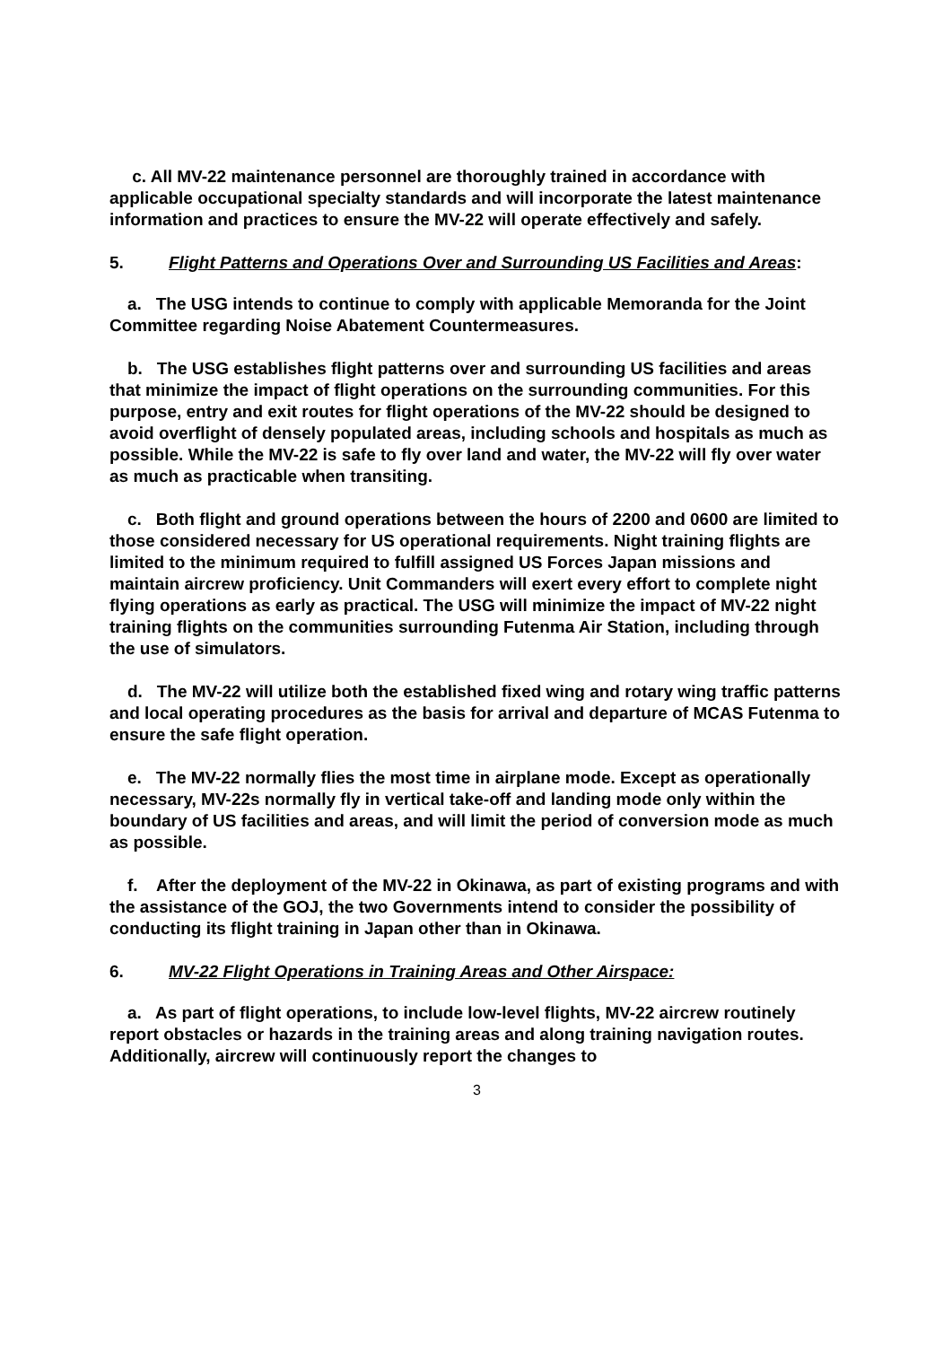c. All MV-22 maintenance personnel are thoroughly trained in accordance with applicable occupational specialty standards and will incorporate the latest maintenance information and practices to ensure the MV-22 will operate effectively and safely.
5. Flight Patterns and Operations Over and Surrounding US Facilities and Areas:
a. The USG intends to continue to comply with applicable Memoranda for the Joint Committee regarding Noise Abatement Countermeasures.
b. The USG establishes flight patterns over and surrounding US facilities and areas that minimize the impact of flight operations on the surrounding communities. For this purpose, entry and exit routes for flight operations of the MV-22 should be designed to avoid overflight of densely populated areas, including schools and hospitals as much as possible. While the MV-22 is safe to fly over land and water, the MV-22 will fly over water as much as practicable when transiting.
c. Both flight and ground operations between the hours of 2200 and 0600 are limited to those considered necessary for US operational requirements. Night training flights are limited to the minimum required to fulfill assigned US Forces Japan missions and maintain aircrew proficiency. Unit Commanders will exert every effort to complete night flying operations as early as practical. The USG will minimize the impact of MV-22 night training flights on the communities surrounding Futenma Air Station, including through the use of simulators.
d. The MV-22 will utilize both the established fixed wing and rotary wing traffic patterns and local operating procedures as the basis for arrival and departure of MCAS Futenma to ensure the safe flight operation.
e. The MV-22 normally flies the most time in airplane mode. Except as operationally necessary, MV-22s normally fly in vertical take-off and landing mode only within the boundary of US facilities and areas, and will limit the period of conversion mode as much as possible.
f. After the deployment of the MV-22 in Okinawa, as part of existing programs and with the assistance of the GOJ, the two Governments intend to consider the possibility of conducting its flight training in Japan other than in Okinawa.
6. MV-22 Flight Operations in Training Areas and Other Airspace:
a. As part of flight operations, to include low-level flights, MV-22 aircrew routinely report obstacles or hazards in the training areas and along training navigation routes. Additionally, aircrew will continuously report the changes to
3